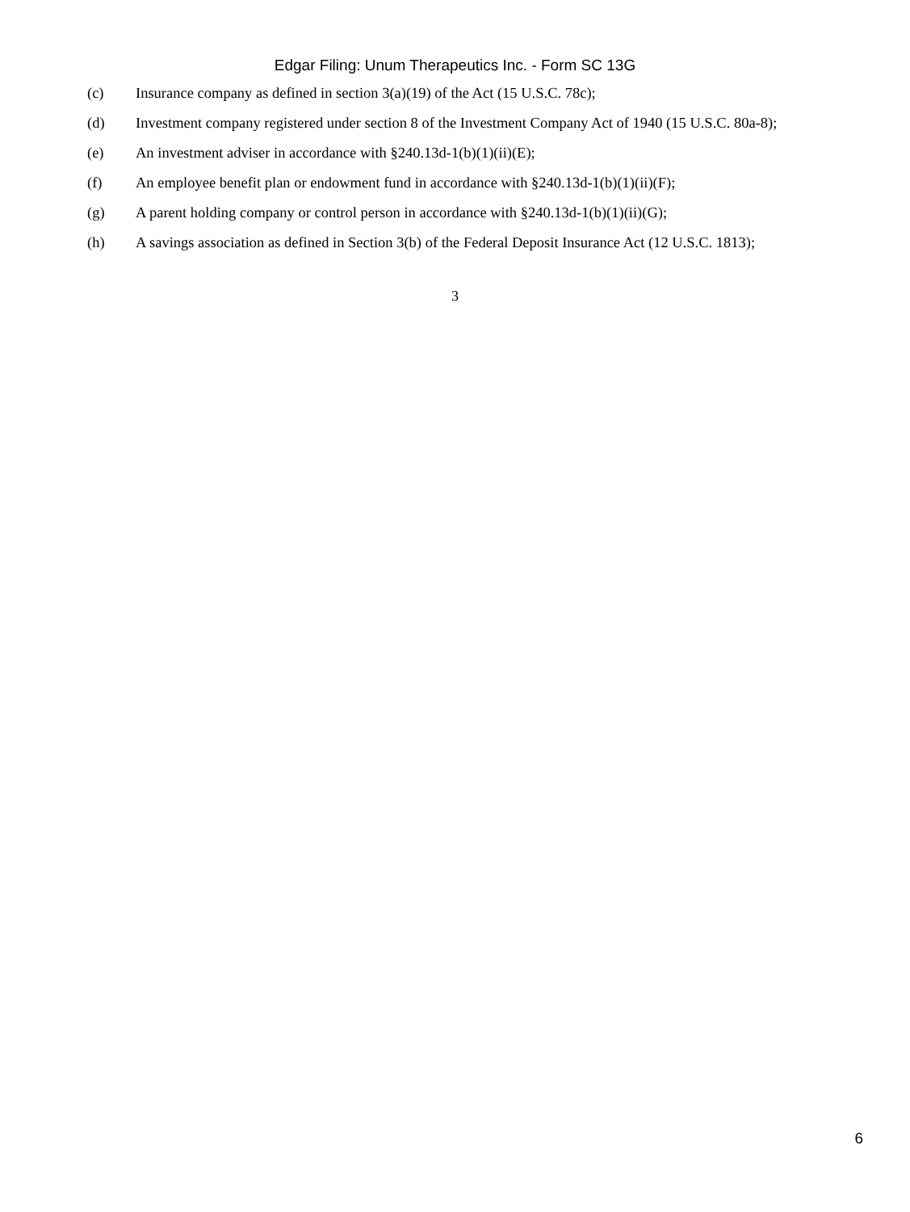Edgar Filing: Unum Therapeutics Inc. - Form SC 13G
(c) Insurance company as defined in section 3(a)(19) of the Act (15 U.S.C. 78c);
(d) Investment company registered under section 8 of the Investment Company Act of 1940 (15 U.S.C. 80a-8);
(e) An investment adviser in accordance with §240.13d-1(b)(1)(ii)(E);
(f) An employee benefit plan or endowment fund in accordance with §240.13d-1(b)(1)(ii)(F);
(g) A parent holding company or control person in accordance with §240.13d-1(b)(1)(ii)(G);
(h) A savings association as defined in Section 3(b) of the Federal Deposit Insurance Act (12 U.S.C. 1813);
3
6